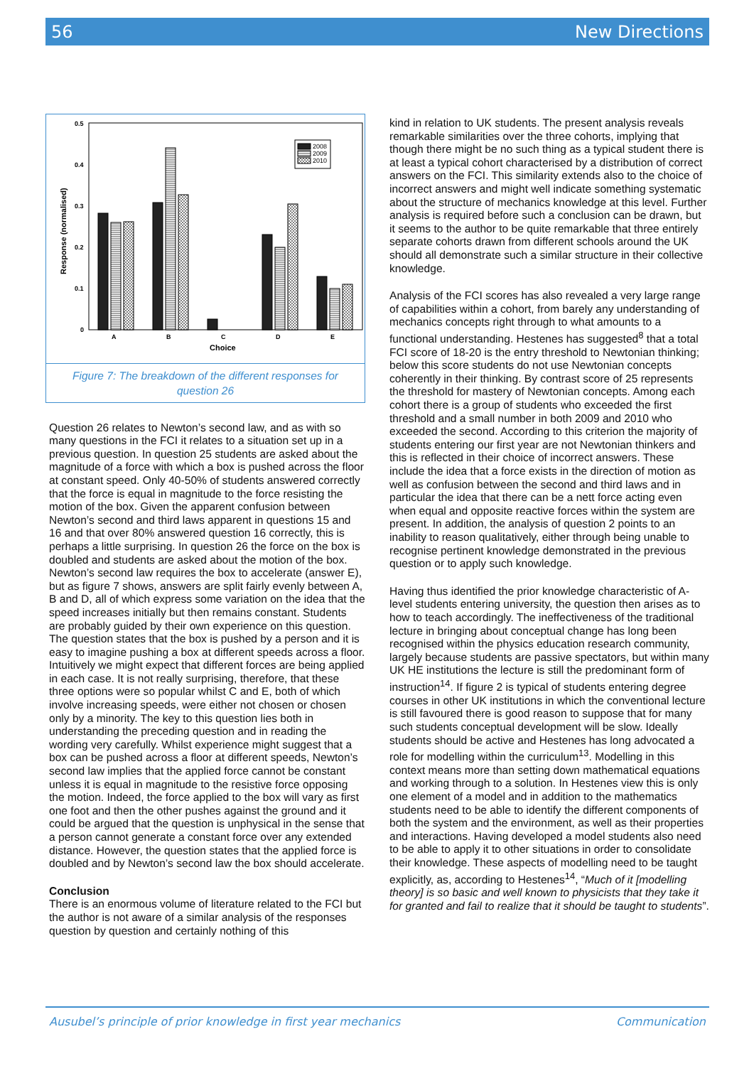56 New Directions
0.5
0.4
0.3
0.2
0.1
0
Response (normalised)
2008
2009
2010
A
B
C
D
E
Choice
Figure 7: The breakdown of the different responses for question 26
Question 26 relates to Newton’s second law, and as with so many questions in the FCI it relates to a situation set up in a previous question. In question 25 students are asked about the magnitude of a force with which a box is pushed across the floor at constant speed. Only 40-50% of students answered correctly that the force is equal in magnitude to the force resisting the motion of the box. Given the apparent confusion between Newton’s second and third laws apparent in questions 15 and 16 and that over 80% answered question 16 correctly, this is perhaps a little surprising. In question 26 the force on the box is doubled and students are asked about the motion of the box. Newton’s second law requires the box to accelerate (answer E), but as figure 7 shows, answers are split fairly evenly between A, B and D, all of which express some variation on the idea that the speed increases initially but then remains constant. Students are probably guided by their own experience on this question. The question states that the box is pushed by a person and it is easy to imagine pushing a box at different speeds across a floor. Intuitively we might expect that different forces are being applied in each case. It is not really surprising, therefore, that these three options were so popular whilst C and E, both of which involve increasing speeds, were either not chosen or chosen only by a minority. The key to this question lies both in understanding the preceding question and in reading the wording very carefully. Whilst experience might suggest that a box can be pushed across a floor at different speeds, Newton’s second law implies that the applied force cannot be constant unless it is equal in magnitude to the resistive force opposing the motion. Indeed, the force applied to the box will vary as first one foot and then the other pushes against the ground and it could be argued that the question is unphysical in the sense that a person cannot generate a constant force over any extended distance. However, the question states that the applied force is doubled and by Newton’s second law the box should accelerate.
Conclusion
There is an enormous volume of literature related to the FCI but the author is not aware of a similar analysis of the responses question by question and certainly nothing of this
kind in relation to UK students. The present analysis reveals remarkable similarities over the three cohorts, implying that though there might be no such thing as a typical student there is at least a typical cohort characterised by a distribution of correct answers on the FCI. This similarity extends also to the choice of incorrect answers and might well indicate something systematic about the structure of mechanics knowledge at this level. Further analysis is required before such a conclusion can be drawn, but it seems to the author to be quite remarkable that three entirely separate cohorts drawn from different schools around the UK should all demonstrate such a similar structure in their collective knowledge.
Analysis of the FCI scores has also revealed a very large range of capabilities within a cohort, from barely any understanding of mechanics concepts right through to what amounts to a functional understanding. Hestenes has suggested<sup>8</sup> that a total FCI score of 18-20 is the entry threshold to Newtonian thinking; below this score students do not use Newtonian concepts coherently in their thinking. By contrast score of 25 represents the threshold for mastery of Newtonian concepts. Among each cohort there is a group of students who exceeded the first threshold and a small number in both 2009 and 2010 who exceeded the second. According to this criterion the majority of students entering our first year are not Newtonian thinkers and this is reflected in their choice of incorrect answers. These include the idea that a force exists in the direction of motion as well as confusion between the second and third laws and in particular the idea that there can be a nett force acting even when equal and opposite reactive forces within the system are present. In addition, the analysis of question 2 points to an inability to reason qualitatively, either through being unable to recognise pertinent knowledge demonstrated in the previous question or to apply such knowledge.
Having thus identified the prior knowledge characteristic of A-level students entering university, the question then arises as to how to teach accordingly. The ineffectiveness of the traditional lecture in bringing about conceptual change has long been recognised within the physics education research community, largely because students are passive spectators, but within many UK HE institutions the lecture is still the predominant form of instruction<sup>14</sup>. If figure 2 is typical of students entering degree courses in other UK institutions in which the conventional lecture is still favoured there is good reason to suppose that for many such students conceptual development will be slow. Ideally students should be active and Hestenes has long advocated a role for modelling within the curriculum<sup>13</sup>. Modelling in this context means more than setting down mathematical equations and working through to a solution. In Hestenes view this is only one element of a model and in addition to the mathematics students need to be able to identify the different components of both the system and the environment, as well as their properties and interactions. Having developed a model students also need to be able to apply it to other situations in order to consolidate their knowledge. These aspects of modelling need to be taught explicitly, as, according to Hestenes<sup>14</sup>, “Much of it [modelling theory] is so basic and well known to physicists that they take it for granted and fail to realize that it should be taught to students”.
Ausubel’s principle of prior knowledge in first year mechanics Communication